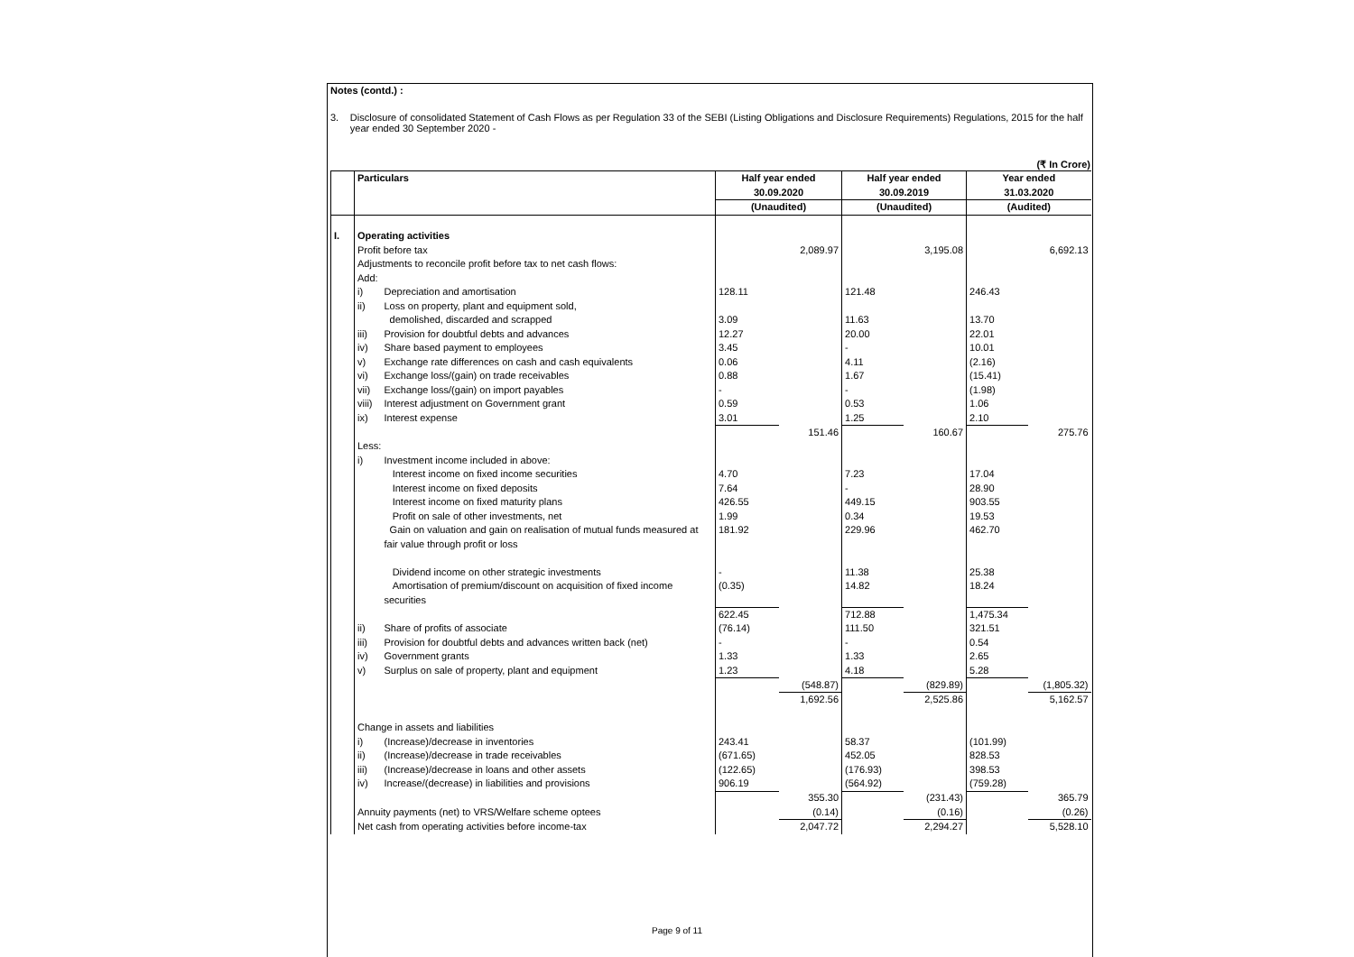Notes (contd.) :
3. Disclosure of consolidated Statement of Cash Flows as per Regulation 33 of the SEBI (Listing Obligations and Disclosure Requirements) Regulations, 2015 for the half year ended 30 September 2020 -
(₹ In Crore)
| | Particulars | | Half year ended 30.09.2020 | | Half year ended 30.09.2019 | | Year ended 31.03.2020 | |
| --- | --- | --- | --- | --- | --- | --- | --- | --- |
| | | | (Unaudited) | | (Unaudited) | | (Audited) | |
| I. | Operating activities | | | | | | | |
| | Profit before tax | | | 2,089.97 | | 3,195.08 | | 6,692.13 |
| | Adjustments to reconcile profit before tax to net cash flows: | | | | | | | |
| | Add: | | | | | | | |
| | i) | Depreciation and amortisation | 128.11 | | 121.48 | | 246.43 | |
| | ii) | Loss on property, plant and equipment sold, | | | | | | |
| | | demolished, discarded and scrapped | 3.09 | | 11.63 | | 13.70 | |
| | iii) | Provision for doubtful debts and advances | 12.27 | | 20.00 | | 22.01 | |
| | iv) | Share based payment to employees | 3.45 | | - | | 10.01 | |
| | v) | Exchange rate differences on cash and cash equivalents | 0.06 | | 4.11 | | (2.16) | |
| | vi) | Exchange loss/(gain) on trade receivables | 0.88 | | 1.67 | | (15.41) | |
| | vii) | Exchange loss/(gain) on import payables | - | | - | | (1.98) | |
| | viii) | Interest adjustment on Government grant | 0.59 | | 0.53 | | 1.06 | |
| | ix) | Interest expense | 3.01 | | 1.25 | | 2.10 | |
| | | | | 151.46 | | 160.67 | | 275.76 |
| | Less: | | | | | | | |
| | i) | Investment income included in above: | | | | | | |
| | | Interest income on fixed income securities | 4.70 | | 7.23 | | 17.04 | |
| | | Interest income on fixed deposits | 7.64 | | - | | 28.90 | |
| | | Interest income on fixed maturity plans | 426.55 | | 449.15 | | 903.55 | |
| | | Profit on sale of other investments, net | 1.99 | | 0.34 | | 19.53 | |
| | | Gain on valuation and gain on realisation of mutual funds measured at fair value through profit or loss | 181.92 | | 229.96 | | 462.70 | |
| | | Dividend income on other strategic investments | - | | 11.38 | | 25.38 | |
| | | Amortisation of premium/discount on acquisition of fixed income securities | (0.35) | | 14.82 | | 18.24 | |
| | | | 622.45 | | 712.88 | | 1,475.34 | |
| | ii) | Share of profits of associate | (76.14) | | 111.50 | | 321.51 | |
| | iii) | Provision for doubtful debts and advances written back (net) | - | | - | | 0.54 | |
| | iv) | Government grants | 1.33 | | 1.33 | | 2.65 | |
| | v) | Surplus on sale of property, plant and equipment | 1.23 | | 4.18 | | 5.28 | |
| | | | | (548.87) | | (829.89) | | (1,805.32) |
| | | | | 1,692.56 | | 2,525.86 | | 5,162.57 |
| | Change in assets and liabilities | | | | | | | |
| | i) | (Increase)/decrease in inventories | 243.41 | | 58.37 | | (101.99) | |
| | ii) | (Increase)/decrease in trade receivables | (671.65) | | 452.05 | | 828.53 | |
| | iii) | (Increase)/decrease in loans and other assets | (122.65) | | (176.93) | | 398.53 | |
| | iv) | Increase/(decrease) in liabilities and provisions | 906.19 | | (564.92) | | (759.28) | |
| | | | | 355.30 | | (231.43) | | 365.79 |
| | Annuity payments (net) to VRS/Welfare scheme optees | | | (0.14) | | (0.16) | | (0.26) |
| | Net cash from operating activities before income-tax | | | 2,047.72 | | 2,294.27 | | 5,528.10 |
Page 9 of 11